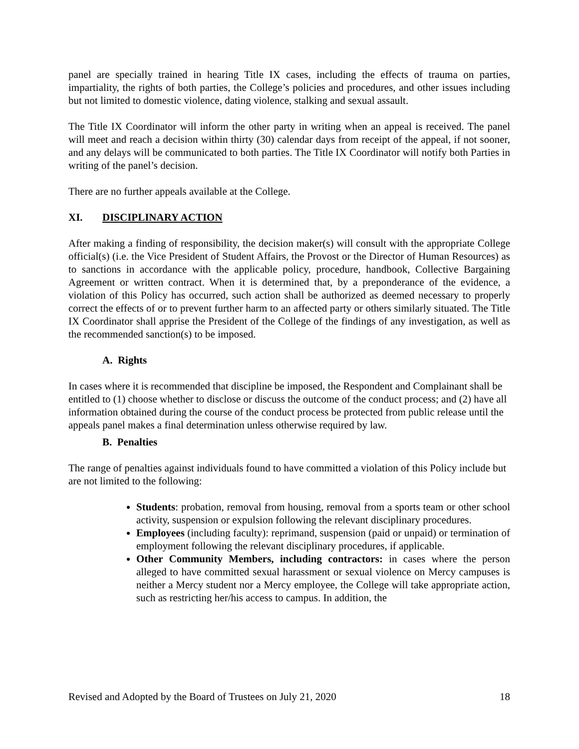panel are specially trained in hearing Title IX cases, including the effects of trauma on parties, impartiality, the rights of both parties, the College’s policies and procedures, and other issues including but not limited to domestic violence, dating violence, stalking and sexual assault.
The Title IX Coordinator will inform the other party in writing when an appeal is received. The panel will meet and reach a decision within thirty (30) calendar days from receipt of the appeal, if not sooner, and any delays will be communicated to both parties. The Title IX Coordinator will notify both Parties in writing of the panel’s decision.
There are no further appeals available at the College.
XI. DISCIPLINARY ACTION
After making a finding of responsibility, the decision maker(s) will consult with the appropriate College official(s) (i.e. the Vice President of Student Affairs, the Provost or the Director of Human Resources) as to sanctions in accordance with the applicable policy, procedure, handbook, Collective Bargaining Agreement or written contract. When it is determined that, by a preponderance of the evidence, a violation of this Policy has occurred, such action shall be authorized as deemed necessary to properly correct the effects of or to prevent further harm to an affected party or others similarly situated. The Title IX Coordinator shall apprise the President of the College of the findings of any investigation, as well as the recommended sanction(s) to be imposed.
A. Rights
In cases where it is recommended that discipline be imposed, the Respondent and Complainant shall be entitled to (1) choose whether to disclose or discuss the outcome of the conduct process; and (2) have all information obtained during the course of the conduct process be protected from public release until the appeals panel makes a final determination unless otherwise required by law.
B. Penalties
The range of penalties against individuals found to have committed a violation of this Policy include but are not limited to the following:
Students: probation, removal from housing, removal from a sports team or other school activity, suspension or expulsion following the relevant disciplinary procedures.
Employees (including faculty): reprimand, suspension (paid or unpaid) or termination of employment following the relevant disciplinary procedures, if applicable.
Other Community Members, including contractors: in cases where the person alleged to have committed sexual harassment or sexual violence on Mercy campuses is neither a Mercy student nor a Mercy employee, the College will take appropriate action, such as restricting her/his access to campus. In addition, the
Revised and Adopted by the Board of Trustees on July 21, 2020 18